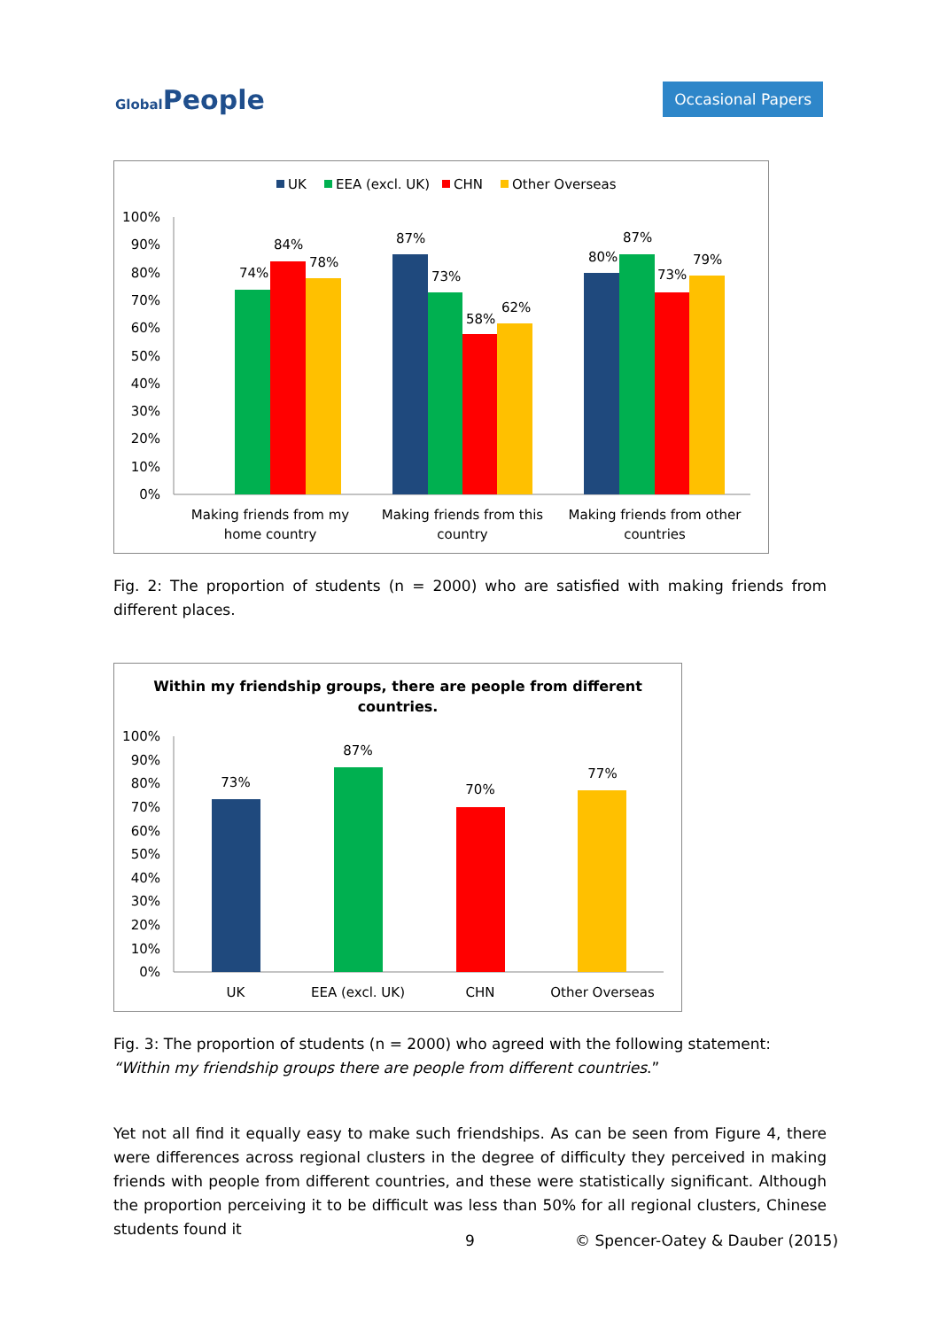Global People
Occasional Papers
UK
EEA (excl. UK)
CHN
Other Overseas
100%
90%
80%
70%
60%
50%
40%
30%
20%
10%
0%
74%
84%
78%
87%
73%
58%
62%
80%
87%
73%
79%
Making friends from my
home country
Making friends from this
country
Making friends from other
countries
Fig. 2: The proportion of students (n = 2000) who are satisfied with making friends from different places.
Within my friendship groups, there are people from different
countries.
100%
90%
80%
70%
60%
50%
40%
30%
20%
10%
0%
73%
87%
70%
77%
UK
EEA (excl. UK)
CHN
Other Overseas
Fig. 3: The proportion of students (n = 2000) who agreed with the following statement:
“Within my friendship groups there are people from different countries.”
Yet not all find it equally easy to make such friendships. As can be seen from Figure 4, there were differences across regional clusters in the degree of difficulty they perceived in making friends with people from different countries, and these were statistically significant. Although the proportion perceiving it to be difficult was less than 50% for all regional clusters, Chinese students found it
9 © Spencer-Oatey & Dauber (2015)